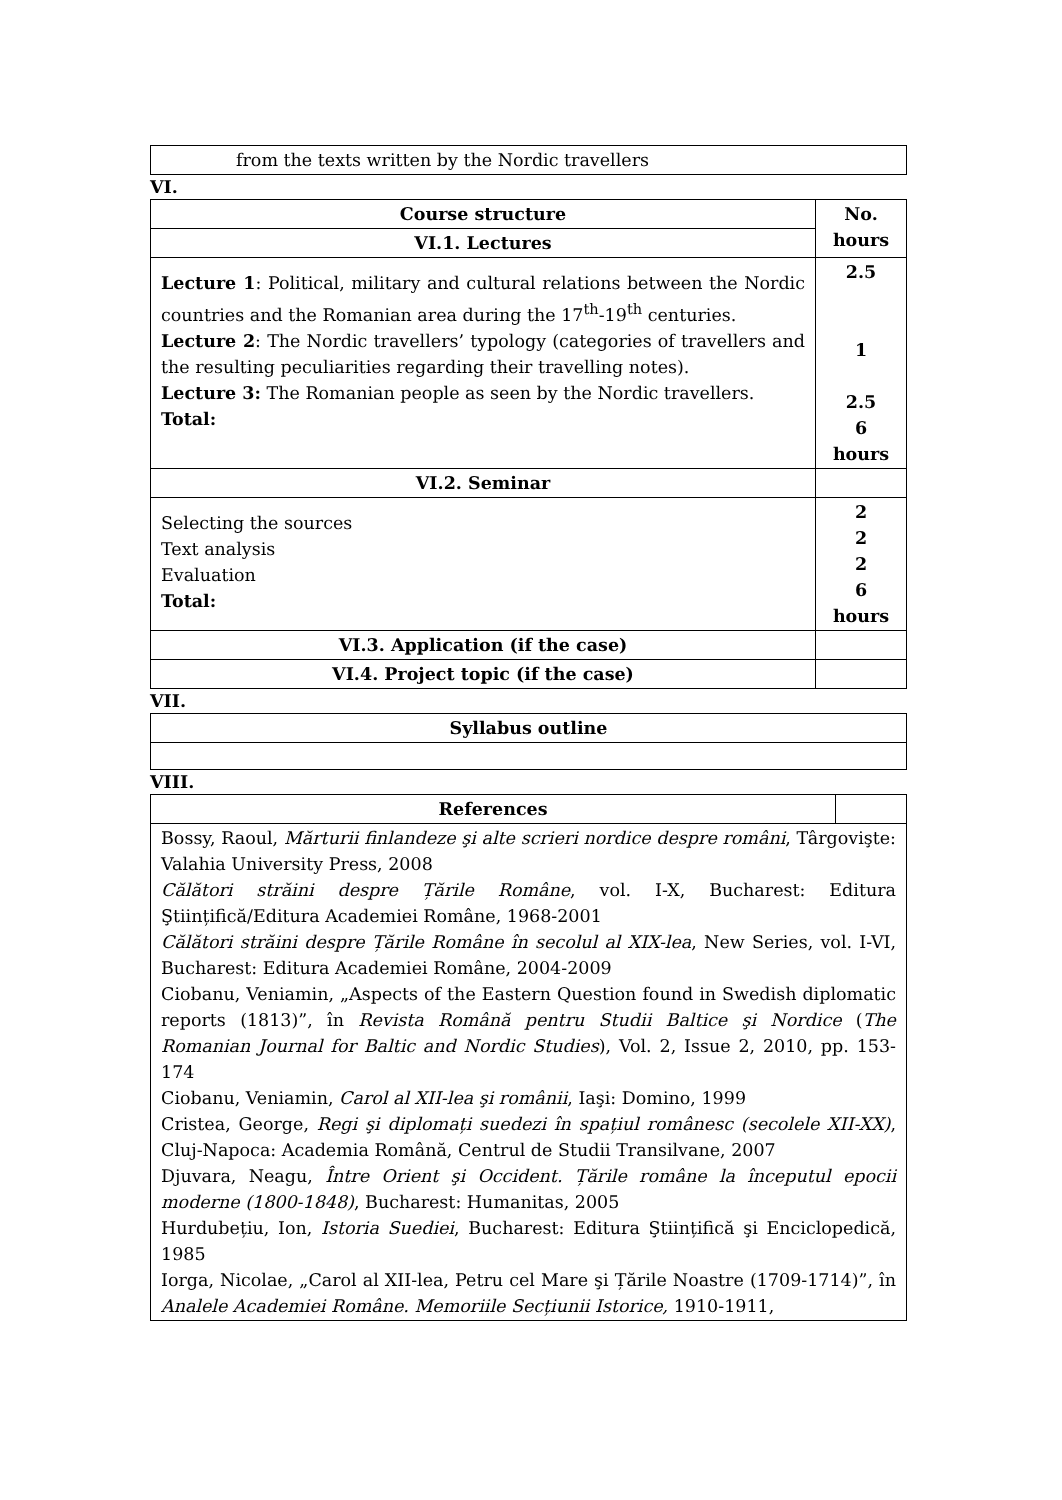| from the texts written by the Nordic travellers |
VI.
| Course structure | No. hours |
| --- | --- |
| VI.1. Lectures | |
| Lecture 1 : Political, military and cultural relations between the Nordic countries and the Romanian area during the 17<sup>th</sup>-19<sup>th</sup> centuries. Lecture 2 : The Nordic travellers’ typology (categories of travellers and the resulting peculiarities regarding their travelling notes). Lecture 3: The Romanian people as seen by the Nordic travellers. Total: | 2.5 1 2.5 6 hours |
| VI.2. Seminar | |
| Selecting the sources Text analysis Evaluation Total: | 2 2 2 6 hours |
| VI.3. Application (if the case) | |
| VI.4. Project topic (if the case) | |
VII.
| Syllabus outline |
| --- |
VIII.
| References | |
| Bossy, Raoul, Mărturii finlandeze şi alte scrieri nordice despre români , Târgovişte: Valahia University Press, 2008 Călători străini despre Țările Române , vol. I-X, Bucharest: Editura Ştiințifică/Editura Academiei Române, 1968-2001 Călători străini despre Țările Române în secolul al XIX-lea , New Series, vol. I-VI, Bucharest: Editura Academiei Române, 2004-2009 Ciobanu, Veniamin, „Aspects of the Eastern Question found in Swedish diplomatic reports (1813)”, în Revista Română pentru Studii Baltice şi Nordice ( The Romanian Journal for Baltic and Nordic Studies ), Vol. 2, Issue 2, 2010, pp. 153-174 Ciobanu, Veniamin, Carol al XII-lea şi românii , Iaşi: Domino, 1999 Cristea, George, Regi şi diplomați suedezi în spațiul românesc (secolele XII-XX) , Cluj-Napoca: Academia Română, Centrul de Studii Transilvane, 2007 Djuvara, Neagu, Între Orient şi Occident. Țările române la începutul epocii moderne (1800-1848) , Bucharest: Humanitas, 2005 Hurdubețiu, Ion, Istoria Suediei , Bucharest: Editura Ştiințifică şi Enciclopedică, 1985 Iorga, Nicolae, „Carol al XII-lea, Petru cel Mare şi Țările Noastre (1709-1714)”, în Analele Academiei Române. Memoriile Secțiunii Istorice, 1910-1911, | |